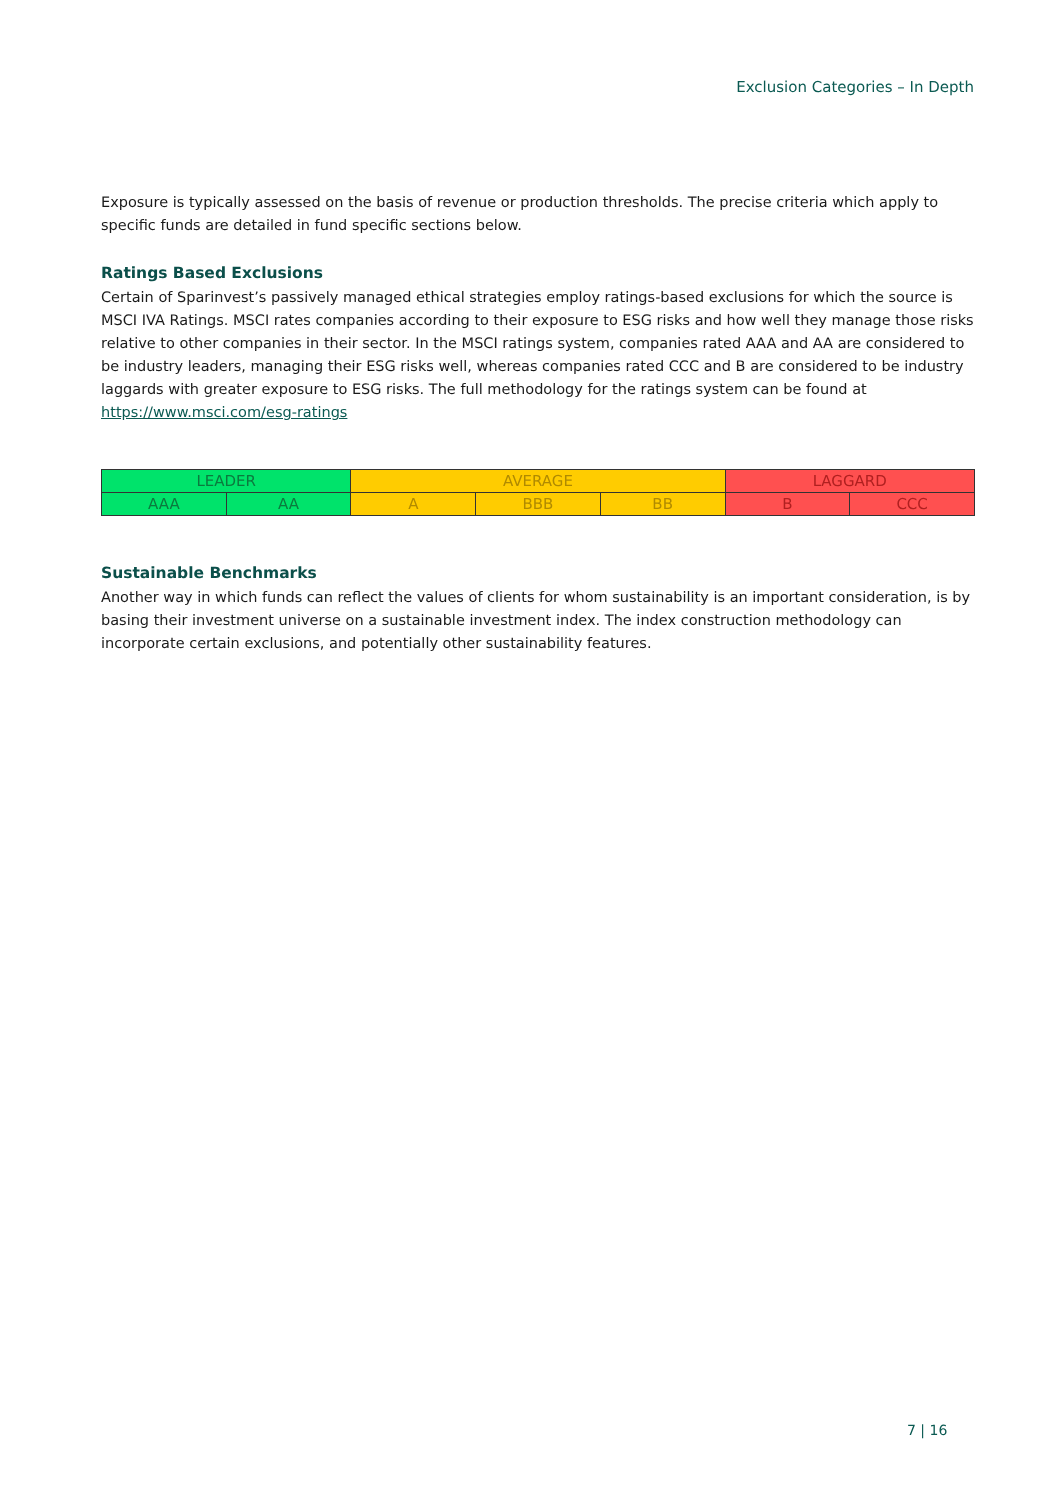Exclusion Categories – In Depth
Exposure is typically assessed on the basis of revenue or production thresholds. The precise criteria which apply to specific funds are detailed in fund specific sections below.
Ratings Based Exclusions
Certain of Sparinvest’s passively managed ethical strategies employ ratings-based exclusions for which the source is MSCI IVA Ratings. MSCI rates companies according to their exposure to ESG risks and how well they manage those risks relative to other companies in their sector. In the MSCI ratings system, companies rated AAA and AA are considered to be industry leaders, managing their ESG risks well, whereas companies rated CCC and B are considered to be industry laggards with greater exposure to ESG risks. The full methodology for the ratings system can be found at https://www.msci.com/esg-ratings
| LEADER | | AVERAGE | | | LAGGARD | |
| AAA | AA | A | BBB | BB | B | CCC |
Sustainable Benchmarks
Another way in which funds can reflect the values of clients for whom sustainability is an important consideration, is by basing their investment universe on a sustainable investment index. The index construction methodology can incorporate certain exclusions, and potentially other sustainability features.
7 | 16